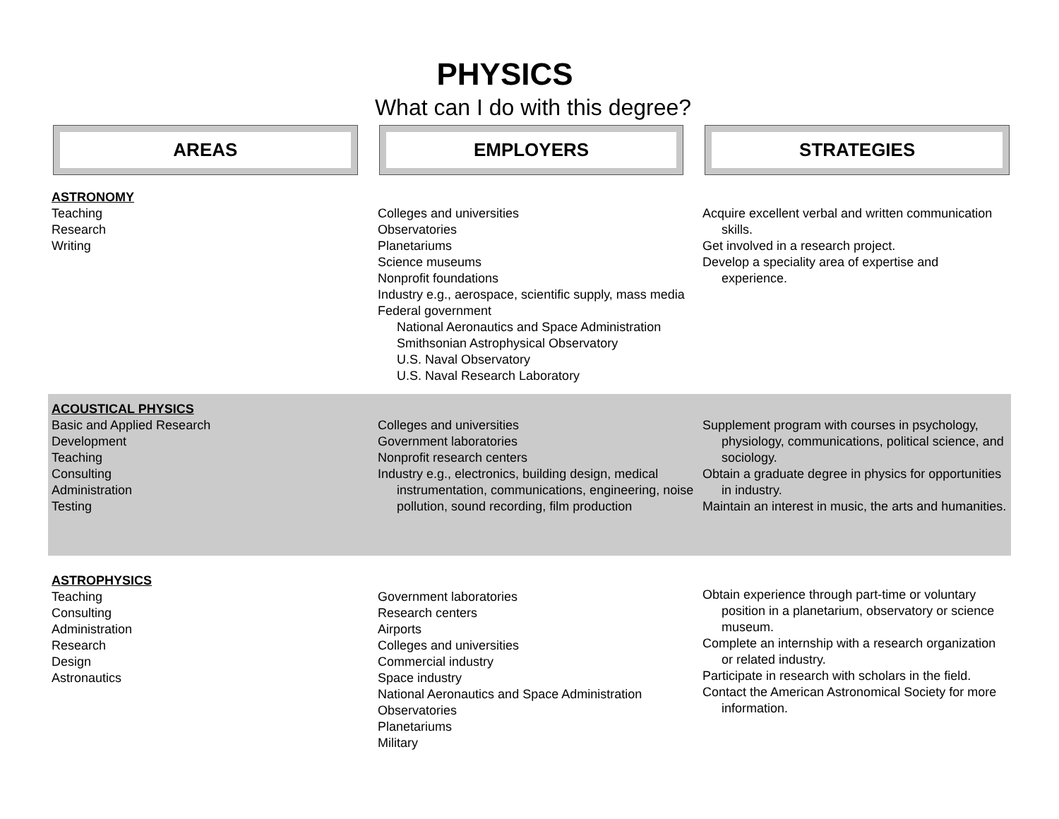PHYSICS
What can I do with this degree?
AREAS EMPLOYERS STRATEGIES
| ASTRONOMY Teaching Research Writing | Colleges and universities Observatories Planetariums Science museums Nonprofit foundations Industry e.g., aerospace, scientific supply, mass media Federal government National Aeronautics and Space Administration Smithsonian Astrophysical Observatory U.S. Naval Observatory U.S. Naval Research Laboratory | Acquire excellent verbal and written communication skills. Get involved in a research project. Develop a speciality area of expertise and experience. |
| ACOUSTICAL PHYSICS Basic and Applied Research Development Teaching Consulting Administration Testing | Colleges and universities Government laboratories Nonprofit research centers Industry e.g., electronics, building design, medical instrumentation, communications, engineering, noise pollution, sound recording, film production | Supplement program with courses in psychology, physiology, communications, political science, and sociology. Obtain a graduate degree in physics for opportunities in industry. Maintain an interest in music, the arts and humanities. |
| ASTROPHYSICS Teaching Consulting Administration Research Design Astronautics | Government laboratories Research centers Airports Colleges and universities Commercial industry Space industry National Aeronautics and Space Administration Observatories Planetariums Military | Obtain experience through part-time or voluntary position in a planetarium, observatory or science museum. Complete an internship with a research organization or related industry. Participate in research with scholars in the field. Contact the American Astronomical Society for more information. |